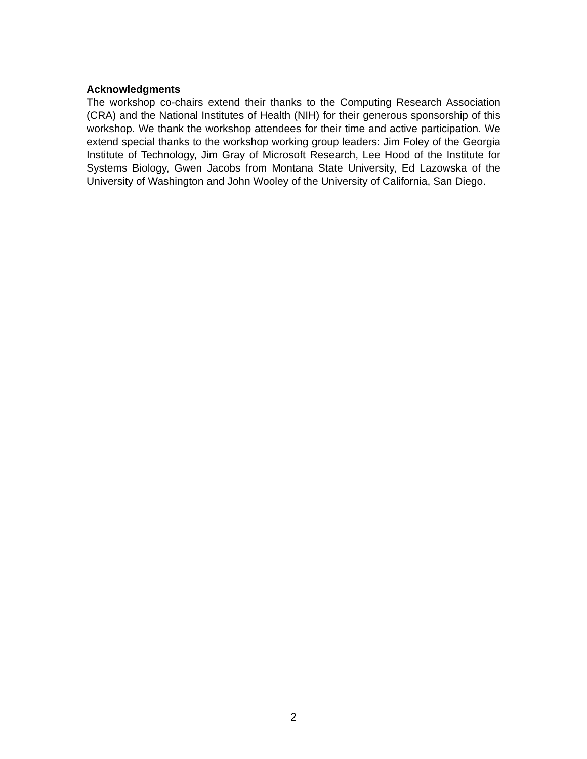Acknowledgments
The workshop co-chairs extend their thanks to the Computing Research Association (CRA) and the National Institutes of Health (NIH) for their generous sponsorship of this workshop. We thank the workshop attendees for their time and active participation. We extend special thanks to the workshop working group leaders: Jim Foley of the Georgia Institute of Technology, Jim Gray of Microsoft Research, Lee Hood of the Institute for Systems Biology, Gwen Jacobs from Montana State University, Ed Lazowska of the University of Washington and John Wooley of the University of California, San Diego.
2